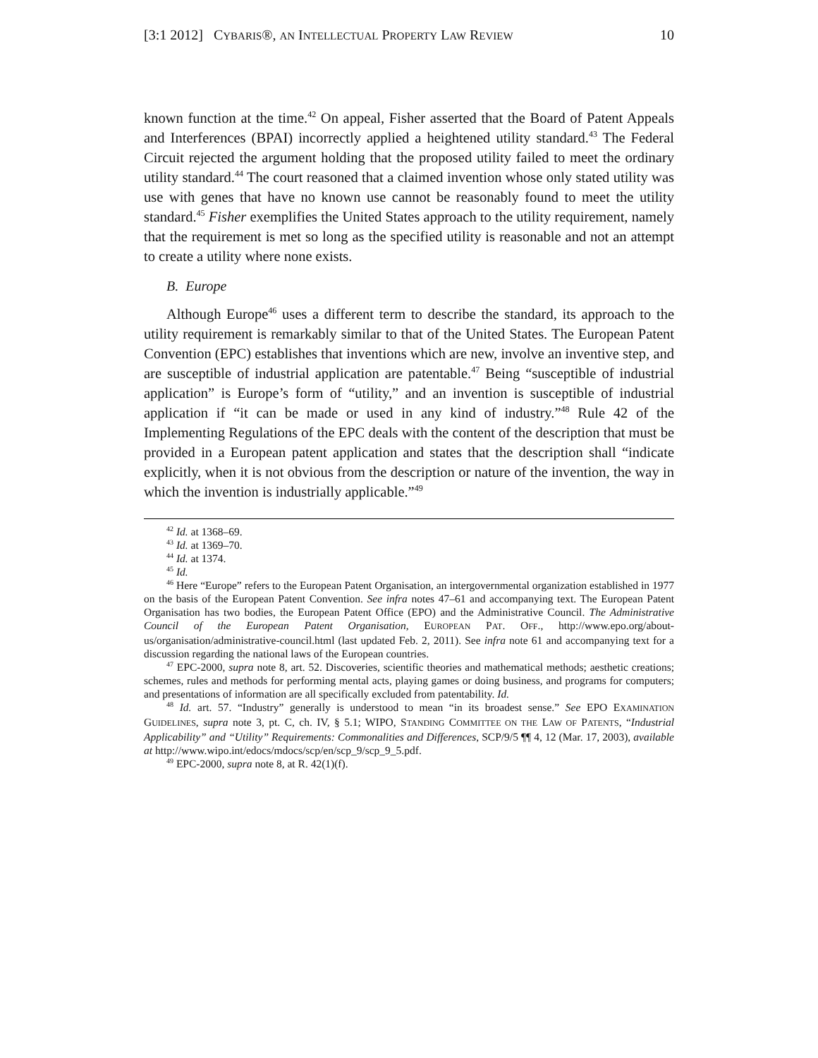[3:1 2012] CYBARIS®, AN INTELLECTUAL PROPERTY LAW REVIEW 10
known function at the time.<sup>42</sup> On appeal, Fisher asserted that the Board of Patent Appeals and Interferences (BPAI) incorrectly applied a heightened utility standard.<sup>43</sup> The Federal Circuit rejected the argument holding that the proposed utility failed to meet the ordinary utility standard.<sup>44</sup> The court reasoned that a claimed invention whose only stated utility was use with genes that have no known use cannot be reasonably found to meet the utility standard.<sup>45</sup> Fisher exemplifies the United States approach to the utility requirement, namely that the requirement is met so long as the specified utility is reasonable and not an attempt to create a utility where none exists.
B. Europe
Although Europe<sup>46</sup> uses a different term to describe the standard, its approach to the utility requirement is remarkably similar to that of the United States. The European Patent Convention (EPC) establishes that inventions which are new, involve an inventive step, and are susceptible of industrial application are patentable.<sup>47</sup> Being “susceptible of industrial application” is Europe’s form of “utility,” and an invention is susceptible of industrial application if “it can be made or used in any kind of industry.”<sup>48</sup> Rule 42 of the Implementing Regulations of the EPC deals with the content of the description that must be provided in a European patent application and states that the description shall “indicate explicitly, when it is not obvious from the description or nature of the invention, the way in which the invention is industrially applicable.”<sup>49</sup>
<sup>42</sup> Id. at 1368–69.
<sup>43</sup> Id. at 1369–70.
<sup>44</sup> Id. at 1374.
<sup>45</sup> Id.
<sup>46</sup> Here “Europe” refers to the European Patent Organisation, an intergovernmental organization established in 1977 on the basis of the European Patent Convention. See infra notes 47–61 and accompanying text. The European Patent Organisation has two bodies, the European Patent Office (EPO) and the Administrative Council. The Administrative Council of the European Patent Organisation, EUROPEAN PAT. OFF., http://www.epo.org/about-us/organisation/administrative-council.html (last updated Feb. 2, 2011). See infra note 61 and accompanying text for a discussion regarding the national laws of the European countries.
<sup>47</sup> EPC-2000, supra note 8, art. 52. Discoveries, scientific theories and mathematical methods; aesthetic creations; schemes, rules and methods for performing mental acts, playing games or doing business, and programs for computers; and presentations of information are all specifically excluded from patentability. Id.
<sup>48</sup> Id. art. 57. “Industry” generally is understood to mean “in its broadest sense.” See EPO EXAMINATION GUIDELINES, supra note 3, pt. C, ch. IV, § 5.1; WIPO, STANDING COMMITTEE ON THE LAW OF PATENTS, “Industrial Applicability” and “Utility” Requirements: Commonalities and Differences, SCP/9/5 ¶¶ 4, 12 (Mar. 17, 2003), available at http://www.wipo.int/edocs/mdocs/scp/en/scp_9/scp_9_5.pdf.
<sup>49</sup> EPC-2000, supra note 8, at R. 42(1)(f).